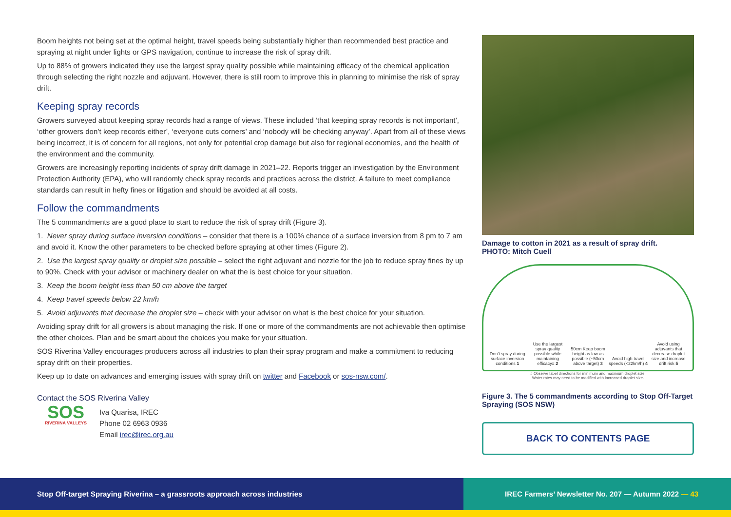Boom heights not being set at the optimal height, travel speeds being substantially higher than recommended best practice and spraying at night under lights or GPS navigation, continue to increase the risk of spray drift.
Up to 88% of growers indicated they use the largest spray quality possible while maintaining efficacy of the chemical application through selecting the right nozzle and adjuvant. However, there is still room to improve this in planning to minimise the risk of spray drift.
Keeping spray records
Growers surveyed about keeping spray records had a range of views. These included ‘that keeping spray records is not important’, ‘other growers don’t keep records either’, ‘everyone cuts corners’ and ‘nobody will be checking anyway’. Apart from all of these views being incorrect, it is of concern for all regions, not only for potential crop damage but also for regional economies, and the health of the environment and the community.
Growers are increasingly reporting incidents of spray drift damage in 2021–22. Reports trigger an investigation by the Environment Protection Authority (EPA), who will randomly check spray records and practices across the district. A failure to meet compliance standards can result in hefty fines or litigation and should be avoided at all costs.
Follow the commandments
The 5 commandments are a good place to start to reduce the risk of spray drift (Figure 3).
1. Never spray during surface inversion conditions – consider that there is a 100% chance of a surface inversion from 8 pm to 7 am and avoid it. Know the other parameters to be checked before spraying at other times (Figure 2).
2. Use the largest spray quality or droplet size possible – select the right adjuvant and nozzle for the job to reduce spray fines by up to 90%. Check with your advisor or machinery dealer on what the is best choice for your situation.
3. Keep the boom height less than 50 cm above the target
4. Keep travel speeds below 22 km/h
5. Avoid adjuvants that decrease the droplet size – check with your advisor on what is the best choice for your situation.
Avoiding spray drift for all growers is about managing the risk. If one or more of the commandments are not achievable then optimise the other choices. Plan and be smart about the choices you make for your situation.
SOS Riverina Valley encourages producers across all industries to plan their spray program and make a commitment to reducing spray drift on their properties.
Keep up to date on advances and emerging issues with spray drift on twitter and Facebook or sos-nsw.com/.
Contact the SOS Riverina Valley
SOS
RIVERINA VALLEYS
Iva Quarisa, IREC
Phone 02 6963 0936
Email irec@irec.org.au
Damage to cotton in 2021 as a result of spray drift.
PHOTO: Mitch Cuell
Don’t spray during surface inversion conditions 1 Use the largest spray quality possible while maintaining efficacy# 2 50cm Keep boom height as low as possible (~50cm above target) 3 Avoid high travel speeds (<22km/h) 4 Avoid using adjuvants that decrease droplet size and increase drift risk 5
# Observe label directions for minimum and maximum droplet size.
Water rates may need to be modified with increased droplet size.
Figure 3. The 5 commandments according to Stop Off-Target Spraying (SOS NSW)
BACK TO CONTENTS PAGE
Stop Off-target Spraying Riverina – a grassroots approach across industries IREC Farmers’ Newsletter No. 207 — Autumn 2022 — 43